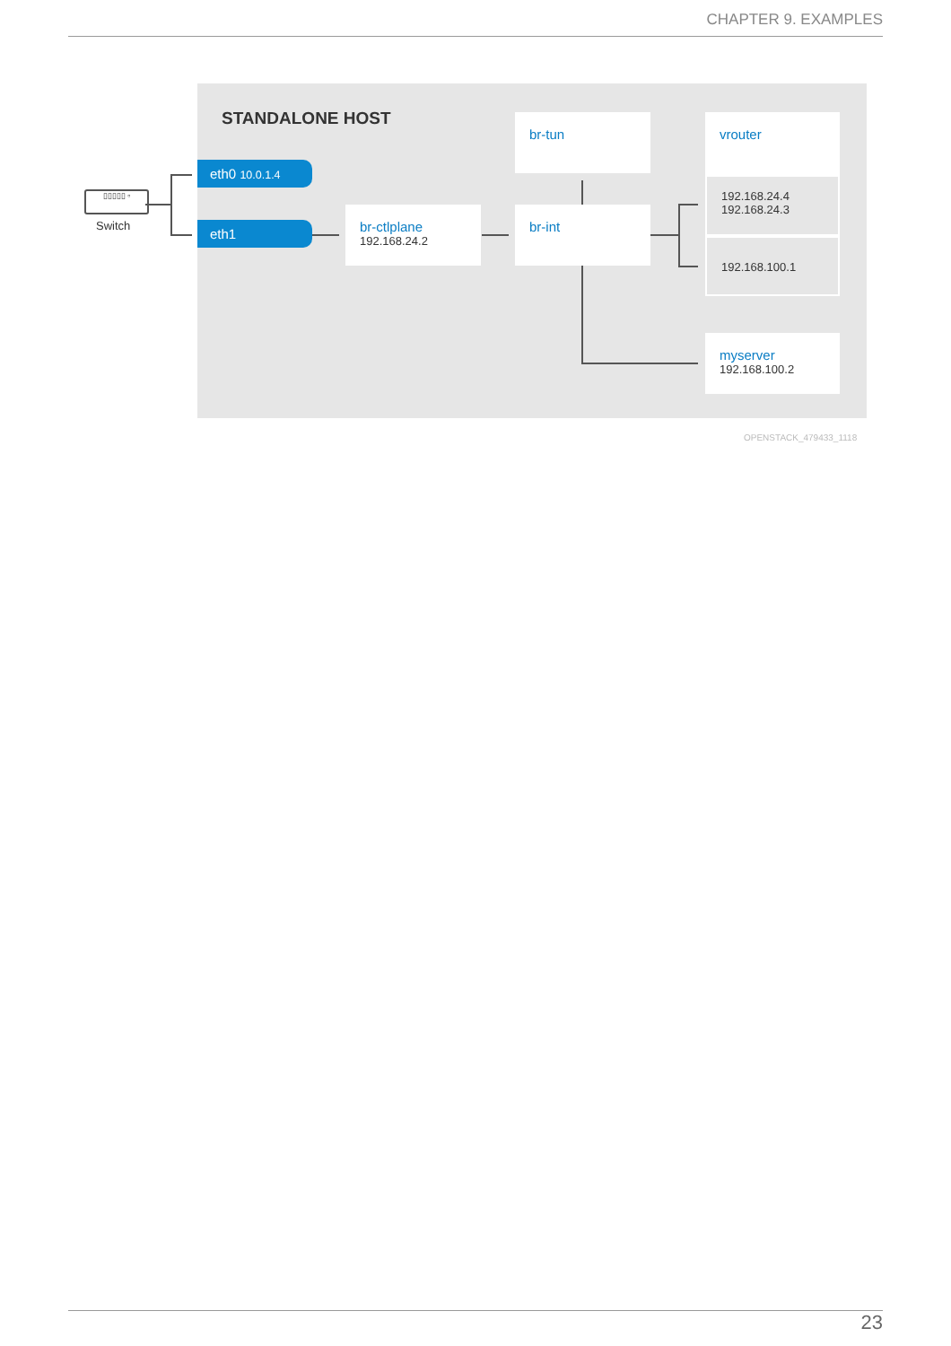CHAPTER 9. EXAMPLES
STANDALONE HOST
▯▯▯▯▯ ▫
Switch
eth0 10.0.1.4
eth1
br-ctlplane
192.168.24.2
br-tun
br-int
vrouter
192.168.24.4
192.168.24.3
192.168.100.1
myserver
192.168.100.2
OPENSTACK_479433_1118
23